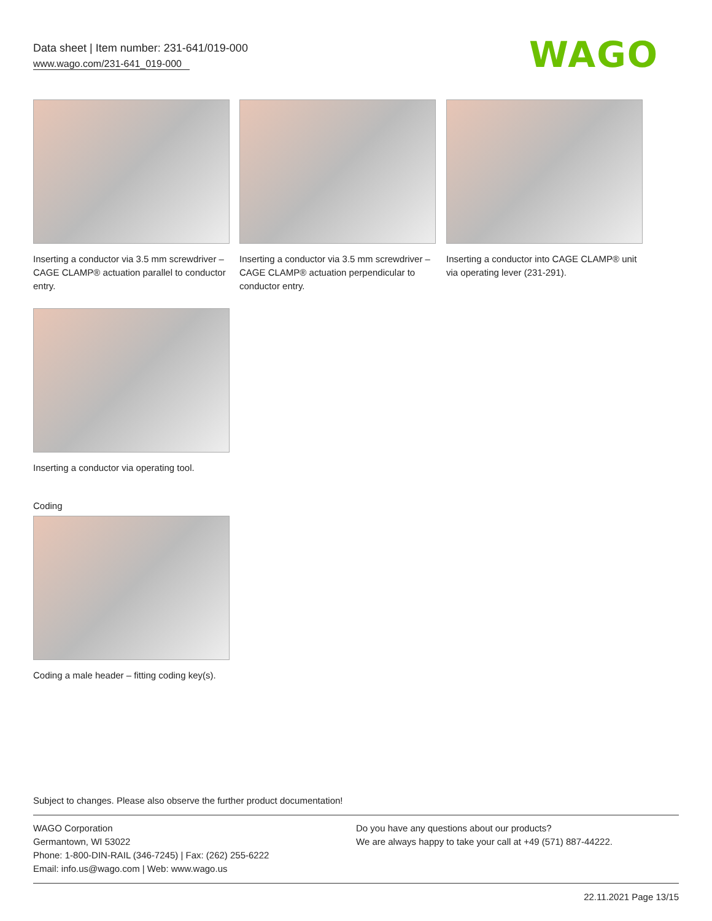Data sheet | Item number: 231-641/019-000
www.wago.com/231-641_019-000
WAGO
Inserting a conductor via 3.5 mm screwdriver – CAGE CLAMP® actuation parallel to conductor entry.
Inserting a conductor via 3.5 mm screwdriver – CAGE CLAMP® actuation perpendicular to conductor entry.
Inserting a conductor into CAGE CLAMP® unit via operating lever (231-291).
Inserting a conductor via operating tool.
Coding
Coding a male header – fitting coding key(s).
Subject to changes. Please also observe the further product documentation!
WAGO Corporation
Germantown, WI 53022
Phone: 1-800-DIN-RAIL (346-7245) | Fax: (262) 255-6222
Email: info.us@wago.com | Web: www.wago.us
Do you have any questions about our products?
We are always happy to take your call at +49 (571) 887-44222.
22.11.2021 Page 13/15